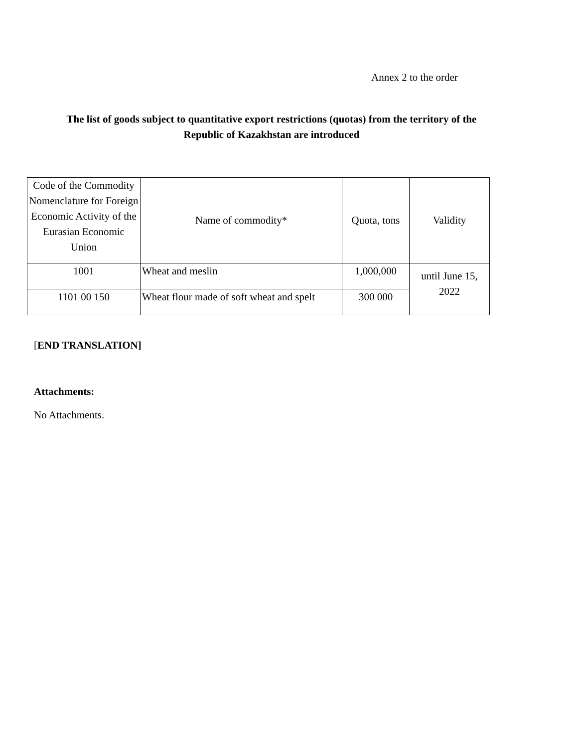Annex 2 to the order
The list of goods subject to quantitative export restrictions (quotas) from the territory of the Republic of Kazakhstan are introduced
| Code of the Commodity Nomenclature for Foreign Economic Activity of the Eurasian Economic Union | Name of commodity* | Quota, tons | Validity |
| 1001 | Wheat and meslin | 1,000,000 | until June 15, 2022 |
| 1101 00 150 | Wheat flour made of soft wheat and spelt | 300 000 | |
[END TRANSLATION]
Attachments:
No Attachments.